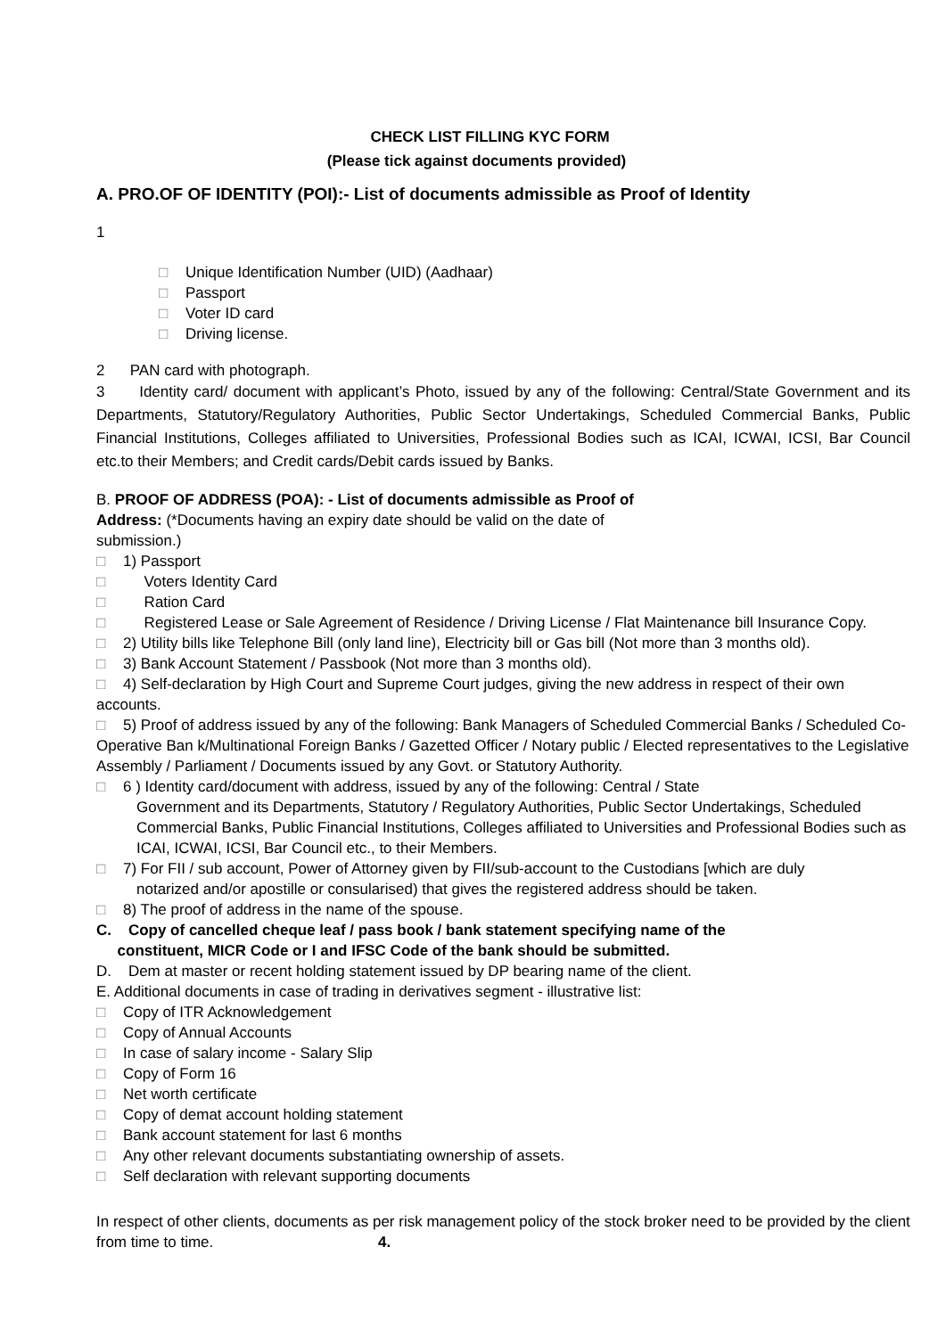CHECK LIST FILLING KYC FORM
(Please tick against documents provided)
A. PRO.OF OF IDENTITY (POI):- List of documents admissible as Proof of Identity
1
□ Unique Identification Number (UID) (Aadhaar)
□ Passport
□ Voter ID card
□ Driving license.
2 PAN card with photograph.
3 Identity card/ document with applicant’s Photo, issued by any of the following: Central/State Government and its Departments, Statutory/Regulatory Authorities, Public Sector Undertakings, Scheduled Commercial Banks, Public Financial Institutions, Colleges affiliated to Universities, Professional Bodies such as ICAI, ICWAI, ICSI, Bar Council etc.to their Members; and Credit cards/Debit cards issued by Banks.
B. PROOF OF ADDRESS (POA): - List of documents admissible as Proof of
Address: (*Documents having an expiry date should be valid on the date of
submission.)
□ 1) Passport
□ Voters Identity Card
□ Ration Card
□ Registered Lease or Sale Agreement of Residence / Driving License / Flat Maintenance bill Insurance Copy.
□ 2) Utility bills like Telephone Bill (only land line), Electricity bill or Gas bill (Not more than 3 months old).
□ 3) Bank Account Statement / Passbook (Not more than 3 months old).
□ 4) Self-declaration by High Court and Supreme Court judges, giving the new address in respect of their own accounts.
□ 5) Proof of address issued by any of the following: Bank Managers of Scheduled Commercial Banks / Scheduled Co- Operative Ban k/Multinational Foreign Banks / Gazetted Officer / Notary public / Elected representatives to the Legislative Assembly / Parliament / Documents issued by any Govt. or Statutory Authority.
□ 6 ) Identity card/document with address, issued by any of the following: Central / State
Government and its Departments, Statutory / Regulatory Authorities, Public Sector Undertakings, Scheduled Commercial Banks, Public Financial Institutions, Colleges affiliated to Universities and Professional Bodies such as ICAI, ICWAI, ICSI, Bar Council etc., to their Members.
□ 7) For FII / sub account, Power of Attorney given by FII/sub-account to the Custodians [which are duly
notarized and/or apostille or consularised) that gives the registered address should be taken.
□ 8) The proof of address in the name of the spouse.
C. Copy of cancelled cheque leaf / pass book / bank statement specifying name of the
constituent, MICR Code or I and IFSC Code of the bank should be submitted.
D. Dem at master or recent holding statement issued by DP bearing name of the client.
E. Additional documents in case of trading in derivatives segment - illustrative list:
□ Copy of ITR Acknowledgement
□ Copy of Annual Accounts
□ In case of salary income - Salary Slip
□ Copy of Form 16
□ Net worth certificate
□ Copy of demat account holding statement
□ Bank account statement for last 6 months
□ Any other relevant documents substantiating ownership of assets.
□ Self declaration with relevant supporting documents
In respect of other clients, documents as per risk management policy of the stock broker need to be provided by the client from time to time. 4.